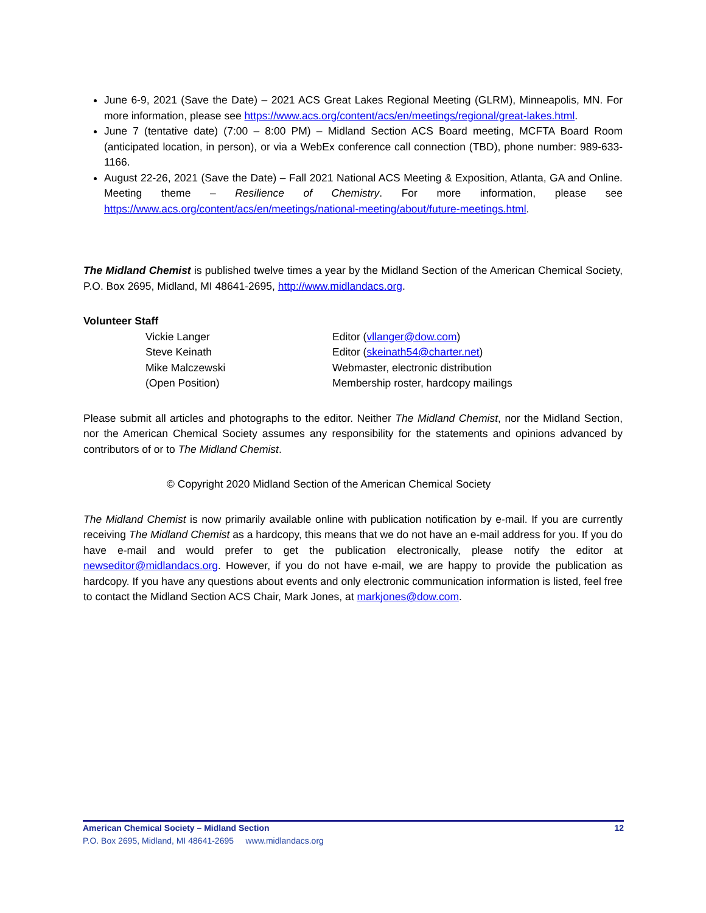June 6-9, 2021 (Save the Date) – 2021 ACS Great Lakes Regional Meeting (GLRM), Minneapolis, MN. For more information, please see https://www.acs.org/content/acs/en/meetings/regional/great-lakes.html.
June 7 (tentative date) (7:00 – 8:00 PM) – Midland Section ACS Board meeting, MCFTA Board Room (anticipated location, in person), or via a WebEx conference call connection (TBD), phone number: 989-633-1166.
August 22-26, 2021 (Save the Date) – Fall 2021 National ACS Meeting & Exposition, Atlanta, GA and Online. Meeting theme – Resilience of Chemistry. For more information, please see https://www.acs.org/content/acs/en/meetings/national-meeting/about/future-meetings.html.
The Midland Chemist is published twelve times a year by the Midland Section of the American Chemical Society, P.O. Box 2695, Midland, MI 48641-2695, http://www.midlandacs.org.
Volunteer Staff
Vickie Langer
Editor (vllanger@dow.com)
Steve Keinath
Editor (skeinath54@charter.net)
Mike Malczewski
Webmaster, electronic distribution
(Open Position)
Membership roster, hardcopy mailings
Please submit all articles and photographs to the editor. Neither The Midland Chemist, nor the Midland Section, nor the American Chemical Society assumes any responsibility for the statements and opinions advanced by contributors of or to The Midland Chemist.
© Copyright 2020 Midland Section of the American Chemical Society
The Midland Chemist is now primarily available online with publication notification by e-mail. If you are currently receiving The Midland Chemist as a hardcopy, this means that we do not have an e-mail address for you. If you do have e-mail and would prefer to get the publication electronically, please notify the editor at newseditor@midlandacs.org. However, if you do not have e-mail, we are happy to provide the publication as hardcopy. If you have any questions about events and only electronic communication information is listed, feel free to contact the Midland Section ACS Chair, Mark Jones, at markjones@dow.com.
American Chemical Society – Midland Section 12
P.O. Box 2695, Midland, MI 48641-2695 www.midlandacs.org